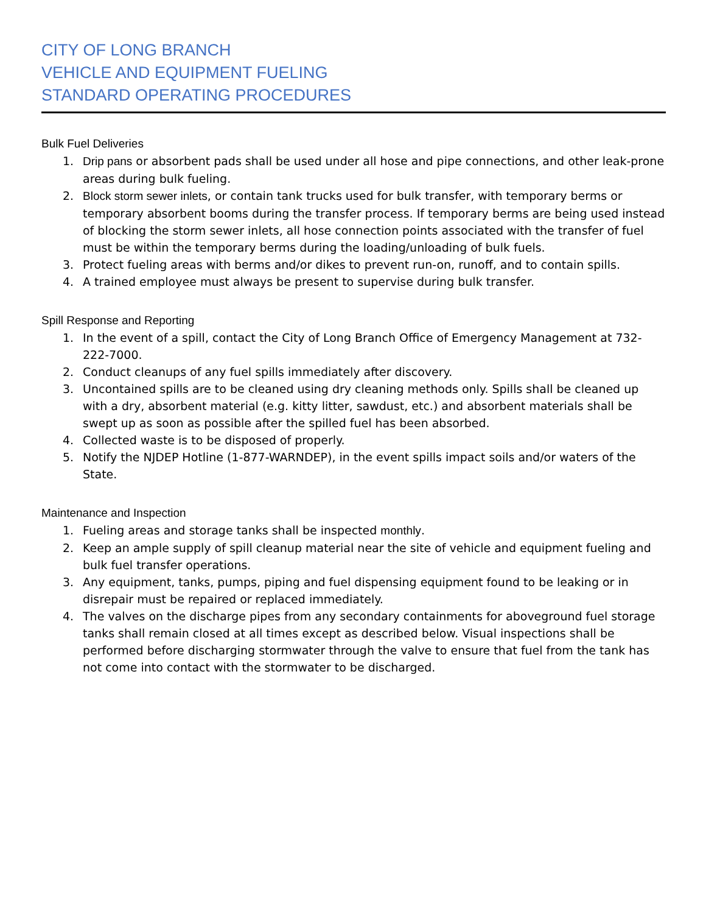CITY OF LONG BRANCH
VEHICLE AND EQUIPMENT FUELING
STANDARD OPERATING PROCEDURES
Bulk Fuel Deliveries
1. Drip pans or absorbent pads shall be used under all hose and pipe connections, and other leak-prone areas during bulk fueling.
2. Block storm sewer inlets, or contain tank trucks used for bulk transfer, with temporary berms or temporary absorbent booms during the transfer process. If temporary berms are being used instead of blocking the storm sewer inlets, all hose connection points associated with the transfer of fuel must be within the temporary berms during the loading/unloading of bulk fuels.
3. Protect fueling areas with berms and/or dikes to prevent run-on, runoff, and to contain spills.
4. A trained employee must always be present to supervise during bulk transfer.
Spill Response and Reporting
1. In the event of a spill, contact the City of Long Branch Office of Emergency Management at 732-222-7000.
2. Conduct cleanups of any fuel spills immediately after discovery.
3. Uncontained spills are to be cleaned using dry cleaning methods only. Spills shall be cleaned up with a dry, absorbent material (e.g. kitty litter, sawdust, etc.) and absorbent materials shall be swept up as soon as possible after the spilled fuel has been absorbed.
4. Collected waste is to be disposed of properly.
5. Notify the NJDEP Hotline (1-877-WARNDEP), in the event spills impact soils and/or waters of the State.
Maintenance and Inspection
1. Fueling areas and storage tanks shall be inspected monthly.
2. Keep an ample supply of spill cleanup material near the site of vehicle and equipment fueling and bulk fuel transfer operations.
3. Any equipment, tanks, pumps, piping and fuel dispensing equipment found to be leaking or in disrepair must be repaired or replaced immediately.
4. The valves on the discharge pipes from any secondary containments for aboveground fuel storage tanks shall remain closed at all times except as described below. Visual inspections shall be performed before discharging stormwater through the valve to ensure that fuel from the tank has not come into contact with the stormwater to be discharged.